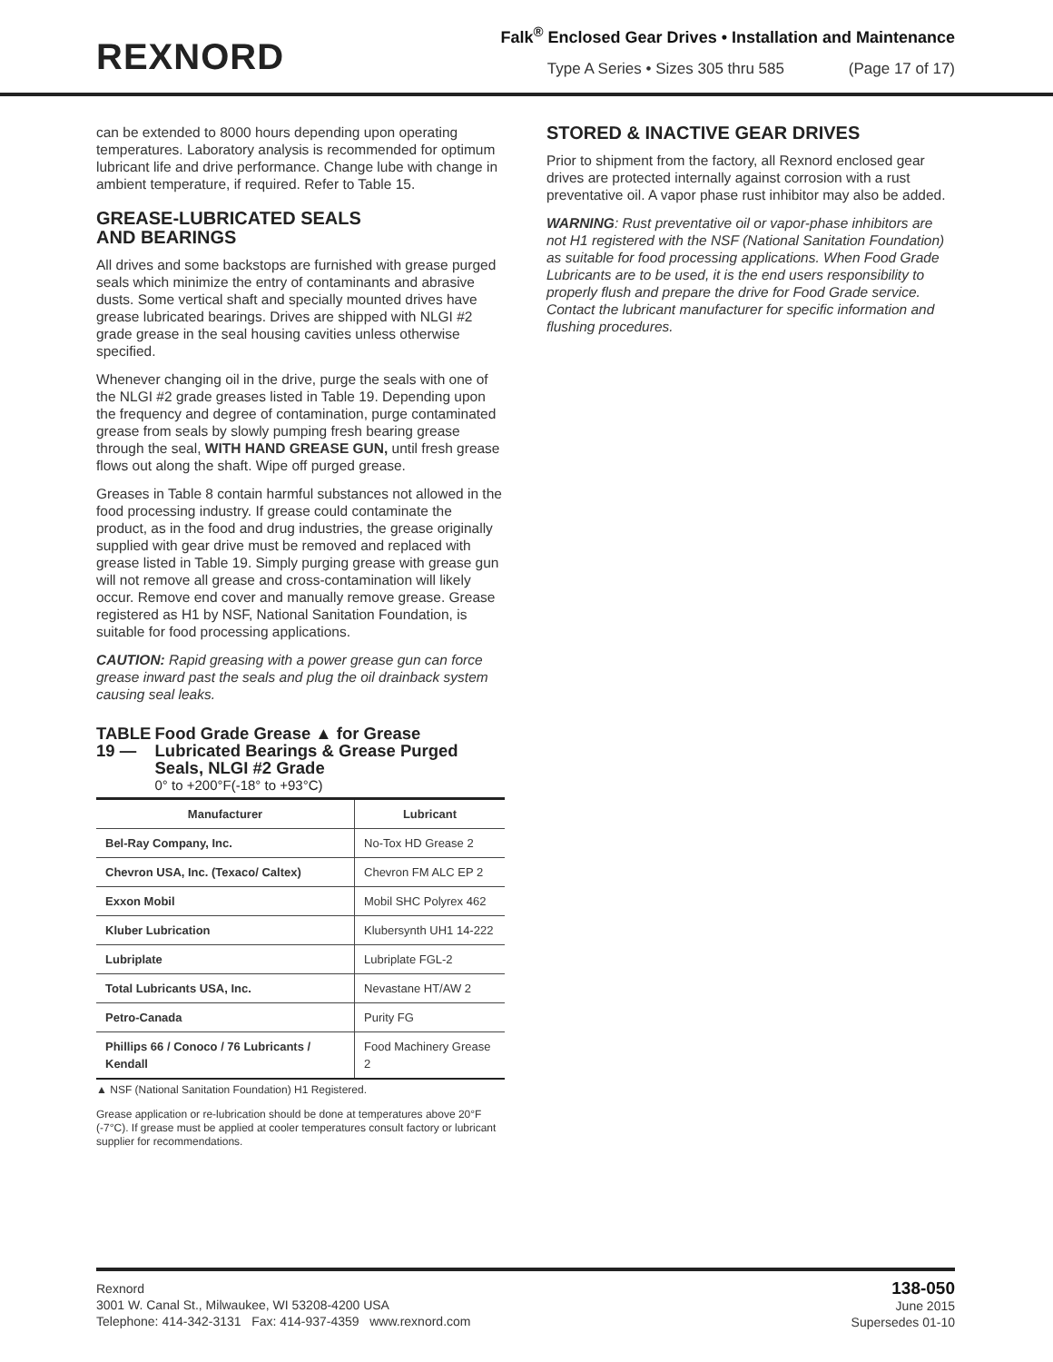REXNORD
Falk<sup>®</sup> Enclosed Gear Drives • Installation and Maintenance
Type A Series • Sizes 305 thru 585 (Page 17 of 17)
can be extended to 8000 hours depending upon operating temperatures. Laboratory analysis is recommended for optimum lubricant life and drive performance. Change lube with change in ambient temperature, if required. Refer to Table 15.
GREASE-LUBRICATED SEALS
AND BEARINGS
All drives and some backstops are furnished with grease purged seals which minimize the entry of contaminants and abrasive dusts. Some vertical shaft and specially mounted drives have grease lubricated bearings. Drives are shipped with NLGI #2 grade grease in the seal housing cavities unless otherwise specified.
Whenever changing oil in the drive, purge the seals with one of the NLGI #2 grade greases listed in Table 19. Depending upon the frequency and degree of contamination, purge contaminated grease from seals by slowly pumping fresh bearing grease through the seal, WITH HAND GREASE GUN, until fresh grease flows out along the shaft. Wipe off purged grease.
Greases in Table 8 contain harmful substances not allowed in the food processing industry. If grease could contaminate the product, as in the food and drug industries, the grease originally supplied with gear drive must be removed and replaced with grease listed in Table 19. Simply purging grease with grease gun will not remove all grease and cross-contamination will likely occur. Remove end cover and manually remove grease. Grease registered as H1 by NSF, National Sanitation Foundation, is suitable for food processing applications.
CAUTION: Rapid greasing with a power grease gun can force grease inward past the seals and plug the oil drainback system causing seal leaks.
TABLE 19 — Food Grade Grease ▲ for Grease Lubricated Bearings & Grease Purged Seals, NLGI #2 Grade
0° to +200°F(-18° to +93°C)
| Manufacturer | Lubricant |
| --- | --- |
| Bel-Ray Company, Inc. | No-Tox HD Grease 2 |
| Chevron USA, Inc. (Texaco/ Caltex) | Chevron FM ALC EP 2 |
| Exxon Mobil | Mobil SHC Polyrex 462 |
| Kluber Lubrication | Klubersynth UH1 14-222 |
| Lubriplate | Lubriplate FGL-2 |
| Total Lubricants USA, Inc. | Nevastane HT/AW 2 |
| Petro-Canada | Purity FG |
| Phillips 66 / Conoco / 76 Lubricants / Kendall | Food Machinery Grease 2 |
▲ NSF (National Sanitation Foundation) H1 Registered.
Grease application or re-lubrication should be done at temperatures above 20°F (-7°C). If grease must be applied at cooler temperatures consult factory or lubricant supplier for recommendations.
STORED & INACTIVE GEAR DRIVES
Prior to shipment from the factory, all Rexnord enclosed gear drives are protected internally against corrosion with a rust preventative oil. A vapor phase rust inhibitor may also be added.
WARNING: Rust preventative oil or vapor-phase inhibitors are not H1 registered with the NSF (National Sanitation Foundation) as suitable for food processing applications. When Food Grade Lubricants are to be used, it is the end users responsibility to properly flush and prepare the drive for Food Grade service. Contact the lubricant manufacturer for specific information and flushing procedures.
Rexnord
3001 W. Canal St., Milwaukee, WI 53208-4200 USA
Telephone: 414-342-3131 Fax: 414-937-4359 www.rexnord.com
138-050
June 2015
Supersedes 01-10